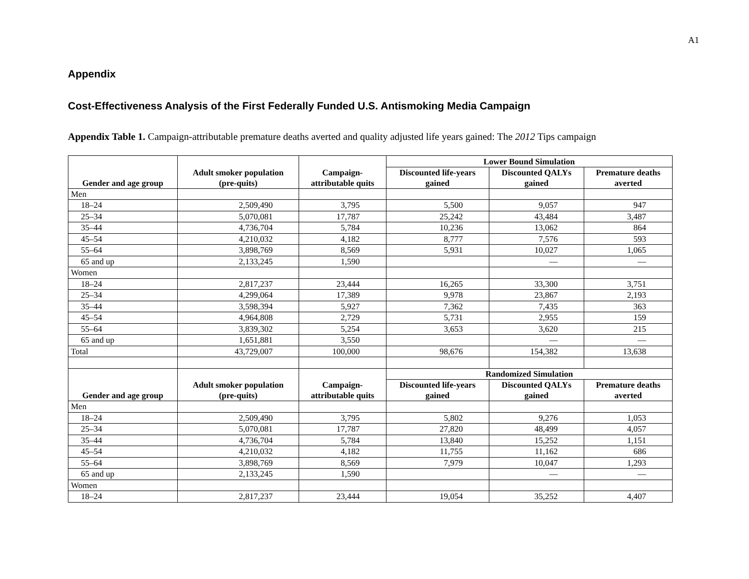A1
Appendix
Cost-Effectiveness Analysis of the First Federally Funded U.S. Antismoking Media Campaign
Appendix Table 1. Campaign-attributable premature deaths averted and quality adjusted life years gained: The 2012 Tips campaign
| Gender and age group | Adult smoker population (pre-quits) | Campaign- attributable quits | Lower Bound Simulation | | |
| --- | --- | --- | --- | --- | --- |
| | | | Discounted life-years gained | Discounted QALYs gained | Premature deaths averted |
| Men | | | | | |
| 18–24 | 2,509,490 | 3,795 | 5,500 | 9,057 | 947 |
| 25–34 | 5,070,081 | 17,787 | 25,242 | 43,484 | 3,487 |
| 35–44 | 4,736,704 | 5,784 | 10,236 | 13,062 | 864 |
| 45–54 | 4,210,032 | 4,182 | 8,777 | 7,576 | 593 |
| 55–64 | 3,898,769 | 8,569 | 5,931 | 10,027 | 1,065 |
| 65 and up | 2,133,245 | 1,590 | | — | — |
| Women | | | | | |
| 18–24 | 2,817,237 | 23,444 | 16,265 | 33,300 | 3,751 |
| 25–34 | 4,299,064 | 17,389 | 9,978 | 23,867 | 2,193 |
| 35–44 | 3,598,394 | 5,927 | 7,362 | 7,435 | 363 |
| 45–54 | 4,964,808 | 2,729 | 5,731 | 2,955 | 159 |
| 55–64 | 3,839,302 | 5,254 | 3,653 | 3,620 | 215 |
| 65 and up | 1,651,881 | 3,550 | | — | — |
| Total | 43,729,007 | 100,000 | 98,676 | 154,382 | 13,638 |
| Gender and age group | Adult smoker population (pre-quits) | Campaign- attributable quits | Randomized Simulation | | |
| | | | Discounted life-years gained | Discounted QALYs gained | Premature deaths averted |
| Men | | | | | |
| 18–24 | 2,509,490 | 3,795 | 5,802 | 9,276 | 1,053 |
| 25–34 | 5,070,081 | 17,787 | 27,820 | 48,499 | 4,057 |
| 35–44 | 4,736,704 | 5,784 | 13,840 | 15,252 | 1,151 |
| 45–54 | 4,210,032 | 4,182 | 11,755 | 11,162 | 686 |
| 55–64 | 3,898,769 | 8,569 | 7,979 | 10,047 | 1,293 |
| 65 and up | 2,133,245 | 1,590 | | — | — |
| Women | | | | | |
| 18–24 | 2,817,237 | 23,444 | 19,054 | 35,252 | 4,407 |